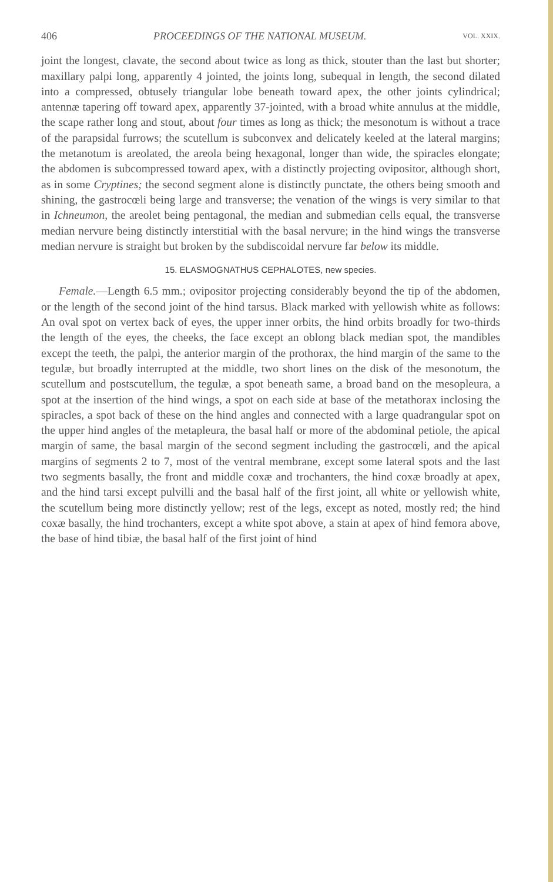406 PROCEEDINGS OF THE NATIONAL MUSEUM. VOL. XXIX.
joint the longest, clavate, the second about twice as long as thick, stouter than the last but shorter; maxillary palpi long, apparently 4 jointed, the joints long, subequal in length, the second dilated into a compressed, obtusely triangular lobe beneath toward apex, the other joints cylindrical; antennæ tapering off toward apex, apparently 37-jointed, with a broad white annulus at the middle, the scape rather long and stout, about four times as long as thick; the mesonotum is without a trace of the parapsidal furrows; the scutellum is subconvex and delicately keeled at the lateral margins; the metanotum is areolated, the areola being hexagonal, longer than wide, the spiracles elongate; the abdomen is subcompressed toward apex, with a distinctly projecting ovipositor, although short, as in some Cryptines; the second segment alone is distinctly punctate, the others being smooth and shining, the gastrocœli being large and transverse; the venation of the wings is very similar to that in Ichneumon, the areolet being pentagonal, the median and submedian cells equal, the transverse median nervure being distinctly interstitial with the basal nervure; in the hind wings the transverse median nervure is straight but broken by the subdiscoidal nervure far below its middle.
15. ELASMOGNATHUS CEPHALOTES, new species.
Female.—Length 6.5 mm.; ovipositor projecting considerably beyond the tip of the abdomen, or the length of the second joint of the hind tarsus. Black marked with yellowish white as follows: An oval spot on vertex back of eyes, the upper inner orbits, the hind orbits broadly for two-thirds the length of the eyes, the cheeks, the face except an oblong black median spot, the mandibles except the teeth, the palpi, the anterior margin of the prothorax, the hind margin of the same to the tegulæ, but broadly interrupted at the middle, two short lines on the disk of the mesonotum, the scutellum and postscutellum, the tegulæ, a spot beneath same, a broad band on the mesopleura, a spot at the insertion of the hind wings, a spot on each side at base of the metathorax inclosing the spiracles, a spot back of these on the hind angles and connected with a large quadrangular spot on the upper hind angles of the metapleura, the basal half or more of the abdominal petiole, the apical margin of same, the basal margin of the second segment including the gastrocœli, and the apical margins of segments 2 to 7, most of the ventral membrane, except some lateral spots and the last two segments basally, the front and middle coxæ and trochanters, the hind coxæ broadly at apex, and the hind tarsi except pulvilli and the basal half of the first joint, all white or yellowish white, the scutellum being more distinctly yellow; rest of the legs, except as noted, mostly red; the hind coxæ basally, the hind trochanters, except a white spot above, a stain at apex of hind femora above, the base of hind tibiæ, the basal half of the first joint of hind